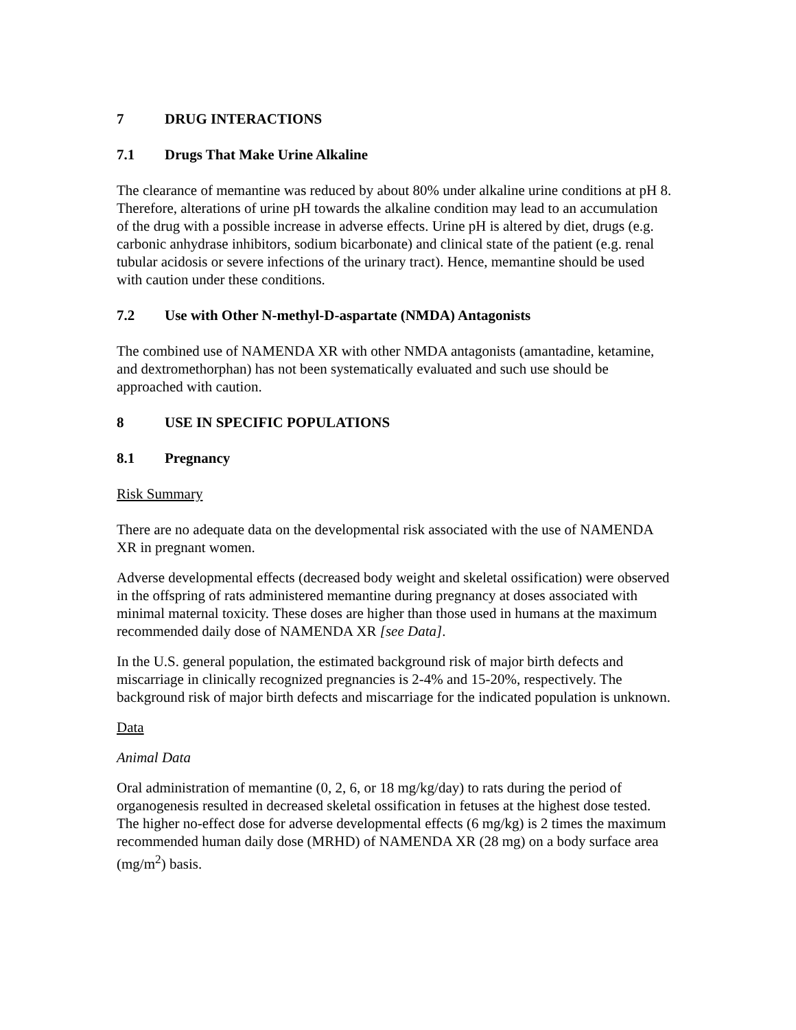7 DRUG INTERACTIONS
7.1 Drugs That Make Urine Alkaline
The clearance of memantine was reduced by about 80% under alkaline urine conditions at pH 8. Therefore, alterations of urine pH towards the alkaline condition may lead to an accumulation of the drug with a possible increase in adverse effects. Urine pH is altered by diet, drugs (e.g. carbonic anhydrase inhibitors, sodium bicarbonate) and clinical state of the patient (e.g. renal tubular acidosis or severe infections of the urinary tract). Hence, memantine should be used with caution under these conditions.
7.2 Use with Other N-methyl-D-aspartate (NMDA) Antagonists
The combined use of NAMENDA XR with other NMDA antagonists (amantadine, ketamine, and dextromethorphan) has not been systematically evaluated and such use should be approached with caution.
8 USE IN SPECIFIC POPULATIONS
8.1 Pregnancy
Risk Summary
There are no adequate data on the developmental risk associated with the use of NAMENDA XR in pregnant women.
Adverse developmental effects (decreased body weight and skeletal ossification) were observed in the offspring of rats administered memantine during pregnancy at doses associated with minimal maternal toxicity. These doses are higher than those used in humans at the maximum recommended daily dose of NAMENDA XR [see Data].
In the U.S. general population, the estimated background risk of major birth defects and miscarriage in clinically recognized pregnancies is 2-4% and 15-20%, respectively. The background risk of major birth defects and miscarriage for the indicated population is unknown.
Data
Animal Data
Oral administration of memantine (0, 2, 6, or 18 mg/kg/day) to rats during the period of organogenesis resulted in decreased skeletal ossification in fetuses at the highest dose tested. The higher no-effect dose for adverse developmental effects (6 mg/kg) is 2 times the maximum recommended human daily dose (MRHD) of NAMENDA XR (28 mg) on a body surface area (mg/m<sup>2</sup>) basis.